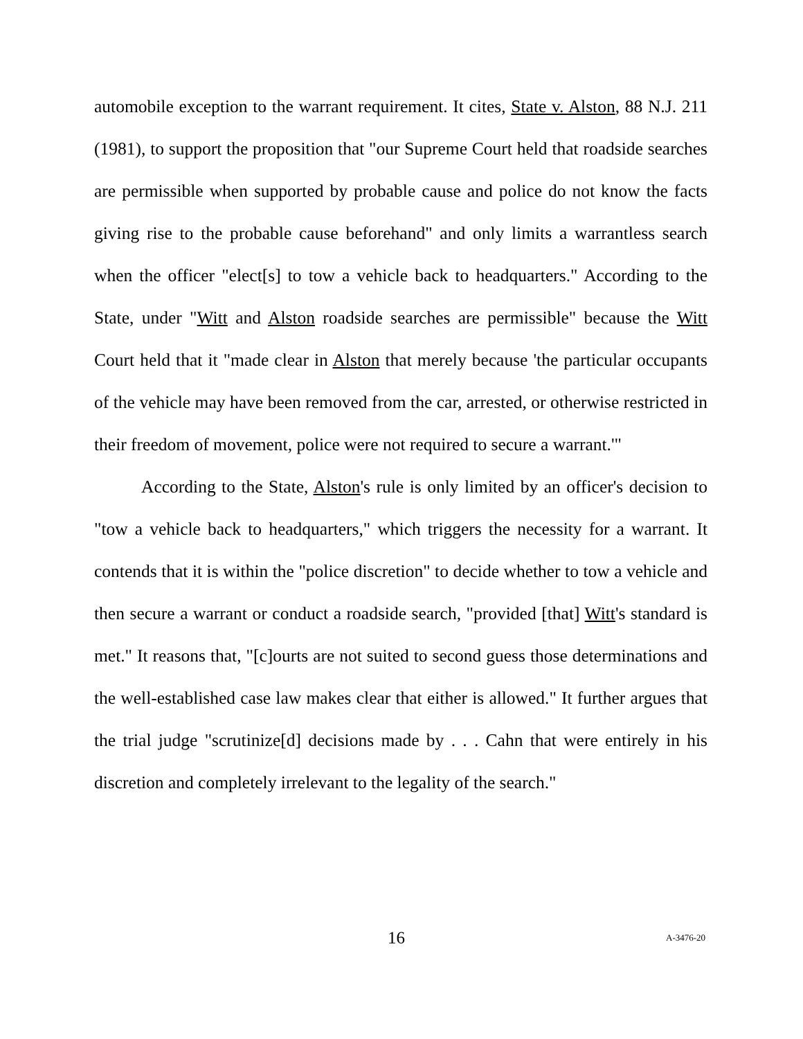automobile exception to the warrant requirement. It cites, State v. Alston, 88 N.J. 211 (1981), to support the proposition that "our Supreme Court held that roadside searches are permissible when supported by probable cause and police do not know the facts giving rise to the probable cause beforehand" and only limits a warrantless search when the officer "elect[s] to tow a vehicle back to headquarters." According to the State, under "Witt and Alston roadside searches are permissible" because the Witt Court held that it "made clear in Alston that merely because 'the particular occupants of the vehicle may have been removed from the car, arrested, or otherwise restricted in their freedom of movement, police were not required to secure a warrant.'"
According to the State, Alston's rule is only limited by an officer's decision to "tow a vehicle back to headquarters," which triggers the necessity for a warrant. It contends that it is within the "police discretion" to decide whether to tow a vehicle and then secure a warrant or conduct a roadside search, "provided [that] Witt's standard is met." It reasons that, "[c]ourts are not suited to second guess those determinations and the well-established case law makes clear that either is allowed." It further argues that the trial judge "scrutinize[d] decisions made by . . . Cahn that were entirely in his discretion and completely irrelevant to the legality of the search."
16 A-3476-20